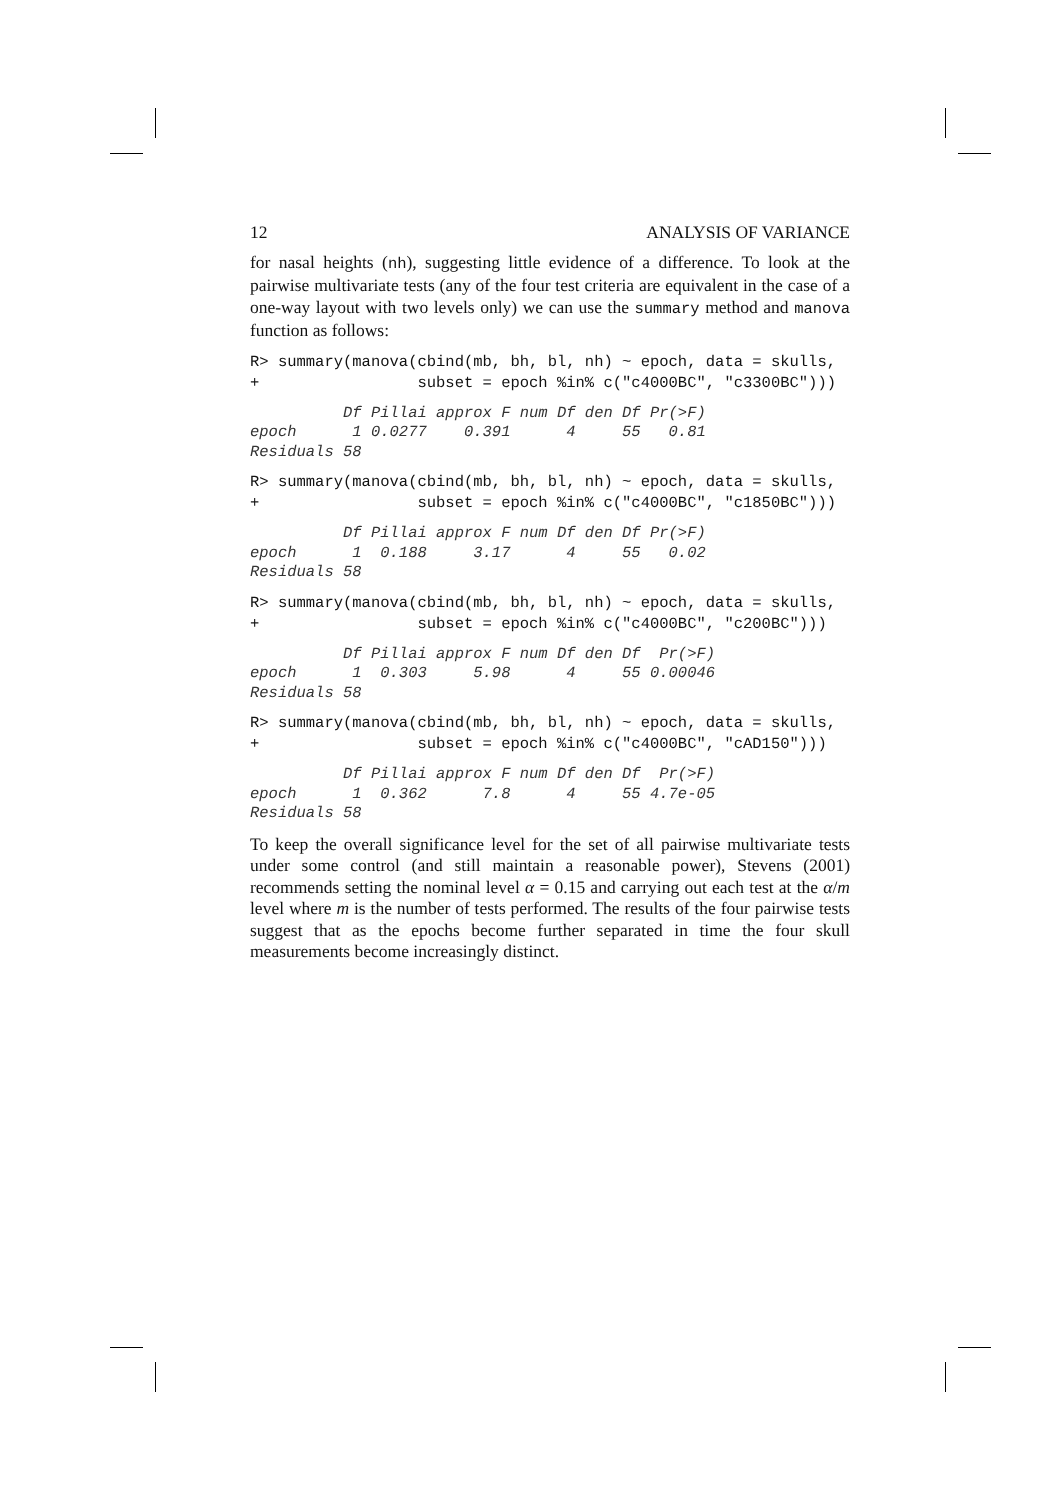12 ANALYSIS OF VARIANCE
for nasal heights (nh), suggesting little evidence of a difference. To look at the pairwise multivariate tests (any of the four test criteria are equivalent in the case of a one-way layout with two levels only) we can use the summary method and manova function as follows:
R> summary(manova(cbind(mb, bh, bl, nh) ~ epoch, data = skulls,
+                 subset = epoch %in% c("c4000BC", "c3300BC")))
          Df Pillai approx F num Df den Df Pr(>F)
epoch      1 0.0277    0.391      4     55   0.81
Residuals 58
R> summary(manova(cbind(mb, bh, bl, nh) ~ epoch, data = skulls,
+                 subset = epoch %in% c("c4000BC", "c1850BC")))
          Df Pillai approx F num Df den Df Pr(>F)
epoch      1  0.188     3.17      4     55   0.02
Residuals 58
R> summary(manova(cbind(mb, bh, bl, nh) ~ epoch, data = skulls,
+                 subset = epoch %in% c("c4000BC", "c200BC")))
          Df Pillai approx F num Df den Df  Pr(>F)
epoch      1  0.303     5.98      4     55 0.00046
Residuals 58
R> summary(manova(cbind(mb, bh, bl, nh) ~ epoch, data = skulls,
+                 subset = epoch %in% c("c4000BC", "cAD150")))
          Df Pillai approx F num Df den Df  Pr(>F)
epoch      1  0.362      7.8      4     55 4.7e-05
Residuals 58
To keep the overall significance level for the set of all pairwise multivariate tests under some control (and still maintain a reasonable power), Stevens (2001) recommends setting the nominal level α = 0.15 and carrying out each test at the α/m level where m is the number of tests performed. The results of the four pairwise tests suggest that as the epochs become further separated in time the four skull measurements become increasingly distinct.